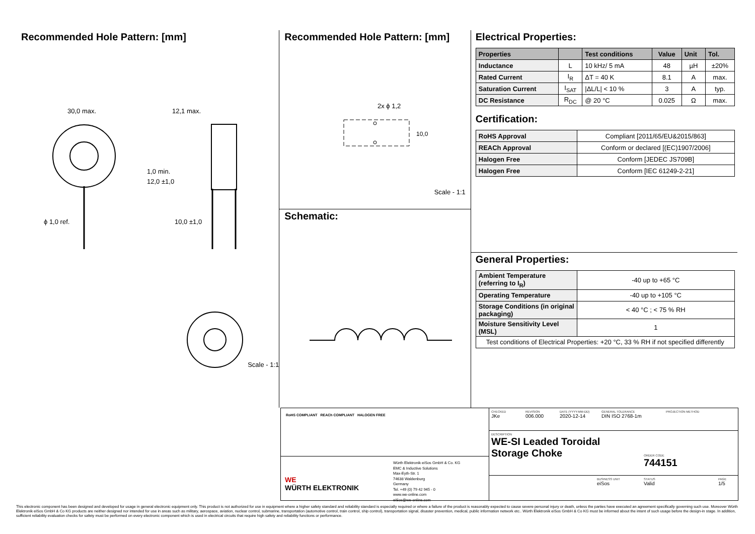Recommended Hole Pattern: [mm]
30,0 max.
12,1 max.
ϕ 1,0 ref.
10,0 ±1,0
1,0 min.
12,0 ±1,0
Scale - 1:1
Recommended Hole Pattern: [mm]
2x ϕ 1,2
10,0
Scale - 1:1
Schematic:
Electrical Properties:
| Properties | | Test conditions | Value | Unit | Tol. |
| --- | --- | --- | --- | --- | --- |
| Inductance | L | 10 kHz/ 5 mA | 48 | µH | ±20% |
| Rated Current | I<sub>R</sub> | ΔT = 40 K | 8.1 | A | max. |
| Saturation Current | I<sub>SAT</sub> | /ΔL/L/ < 10 % | 3 | A | typ. |
| DC Resistance | R<sub>DC</sub> | @ 20 °C | 0.025 | Ω | max. |
Certification:
| RoHS Approval | Compliant [2011/65/EU&2015/863] |
| REACh Approval | Conform or declared [(EC)1907/2006] |
| Halogen Free | Conform [JEDEC JS709B] |
| Halogen Free | Conform [IEC 61249-2-21] |
General Properties:
| Ambient Temperature (referring to I<sub>R</sub>) | -40 up to +65 °C |
| Operating Temperature | -40 up to +105 °C |
| Storage Conditions (in original packaging) | < 40 °C ; < 75 % RH |
| Moisture Sensitivity Level (MSL) | 1 |
| Test conditions of Electrical Properties: +20 °C, 33 % RH if not specified differently | |
RoHS COMPLIANT REACh COMPLIANT HALOGEN FREE
WE
WÜRTH ELEKTRONIK
Würth Elektronik eiSos GmbH & Co. KG
EMC & Inductive Solutions
Max-Eyth-Str. 1
74638 Waldenburg
Germany
Tel. +49 (0) 79 42 945 - 0
www.we-online.com
eiSos@we-online.com
CHECKED
JKe
REVISION
006.000
DATE (YYYY-MM-DD)
2020-12-14
GENERAL TOLERANCE
DIN ISO 2768-1m
PROJECTION METHOD
DESCRIPTION
WE-SI Leaded Toroidal Storage Choke
ORDER CODE
744151
BUSINESS UNIT
eiSos
STATUS
Valid
PAGE
1/5
This electronic component has been designed and developed for usage in general electronic equipment only. This product is not authorized for use in equipment where a higher safety standard and reliability standard is especially required or where a failure of the product is reasonably expected to cause severe personal injury or death, unless the parties have executed an agreement specifically governing such use. Moreover Würth Elektronik eiSos GmbH & Co KG products are neither designed nor intended for use in areas such as military, aerospace, aviation, nuclear control, submarine, transportation (automotive control, train control, ship control), transportation signal, disaster prevention, medical, public information network etc.. Würth Elektronik eiSos GmbH & Co KG must be informed about the intent of such usage before the design-in stage. In addition, sufficient reliability evaluation checks for safety must be performed on every electronic component which is used in electrical circuits that require high safety and reliability functions or performance.